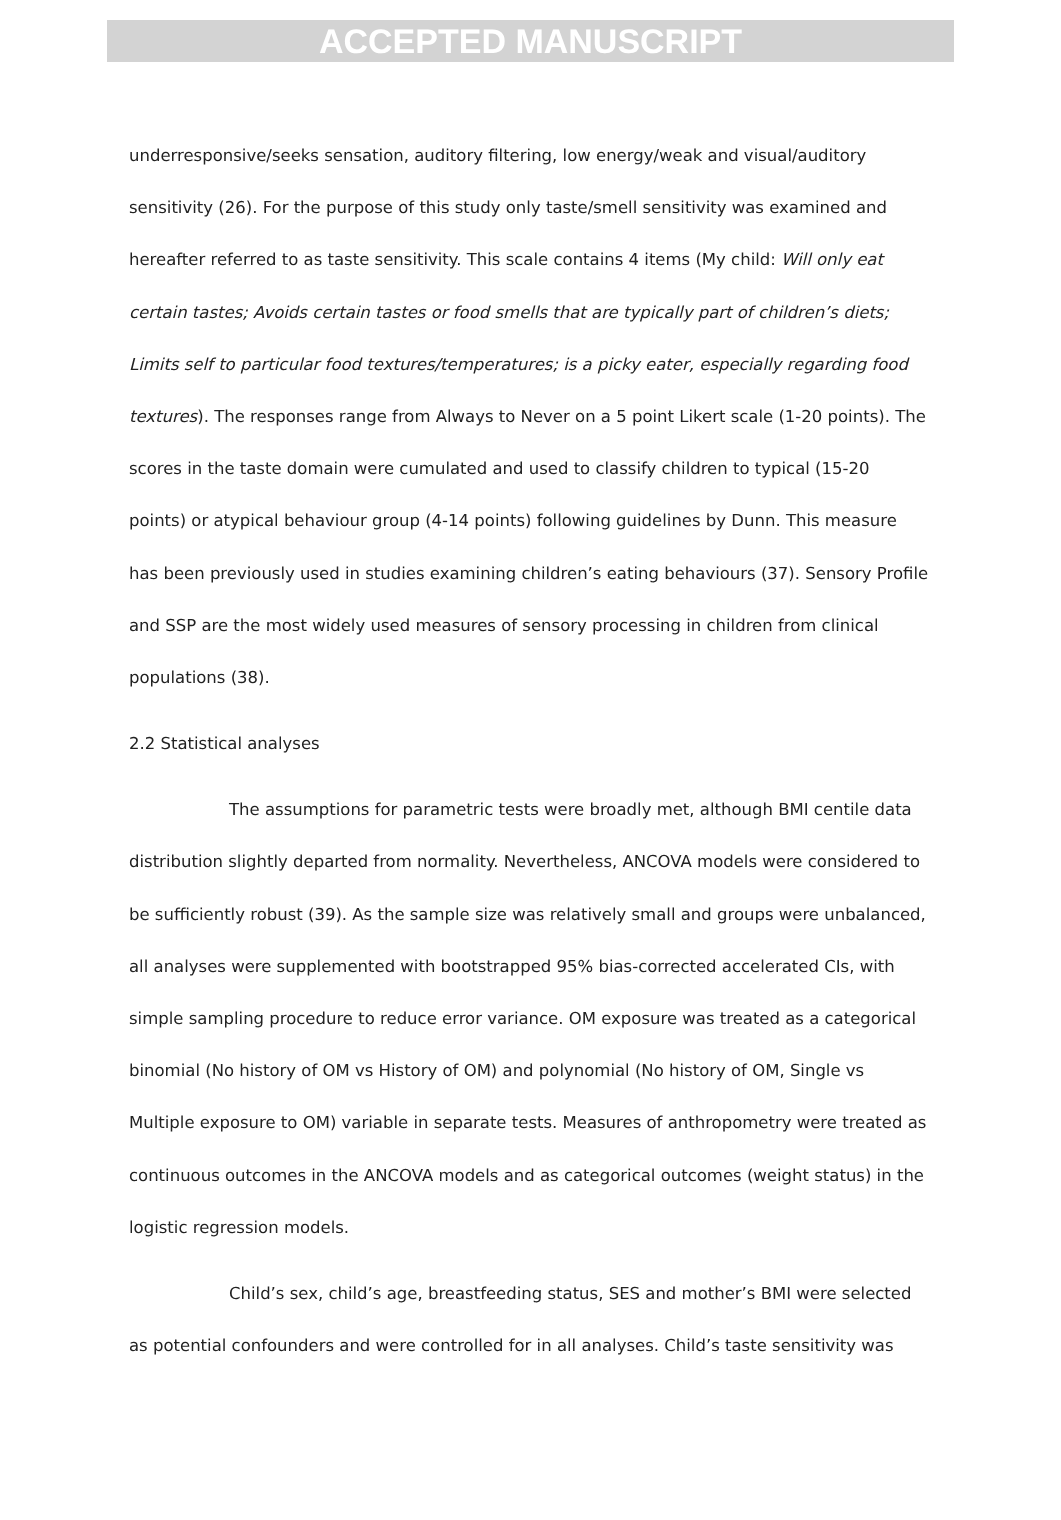ACCEPTED MANUSCRIPT
underresponsive/seeks sensation, auditory filtering, low energy/weak and visual/auditory sensitivity (26). For the purpose of this study only taste/smell sensitivity was examined and hereafter referred to as taste sensitivity. This scale contains 4 items (My child: Will only eat certain tastes; Avoids certain tastes or food smells that are typically part of children’s diets; Limits self to particular food textures/temperatures; is a picky eater, especially regarding food textures). The responses range from Always to Never on a 5 point Likert scale (1-20 points). The scores in the taste domain were cumulated and used to classify children to typical (15-20 points) or atypical behaviour group (4-14 points) following guidelines by Dunn. This measure has been previously used in studies examining children’s eating behaviours (37). Sensory Profile and SSP are the most widely used measures of sensory processing in children from clinical populations (38).
2.2 Statistical analyses
The assumptions for parametric tests were broadly met, although BMI centile data distribution slightly departed from normality. Nevertheless, ANCOVA models were considered to be sufficiently robust (39). As the sample size was relatively small and groups were unbalanced, all analyses were supplemented with bootstrapped 95% bias-corrected accelerated CIs, with simple sampling procedure to reduce error variance. OM exposure was treated as a categorical binomial (No history of OM vs History of OM) and polynomial (No history of OM, Single vs Multiple exposure to OM) variable in separate tests. Measures of anthropometry were treated as continuous outcomes in the ANCOVA models and as categorical outcomes (weight status) in the logistic regression models.
Child’s sex, child’s age, breastfeeding status, SES and mother’s BMI were selected as potential confounders and were controlled for in all analyses. Child’s taste sensitivity was